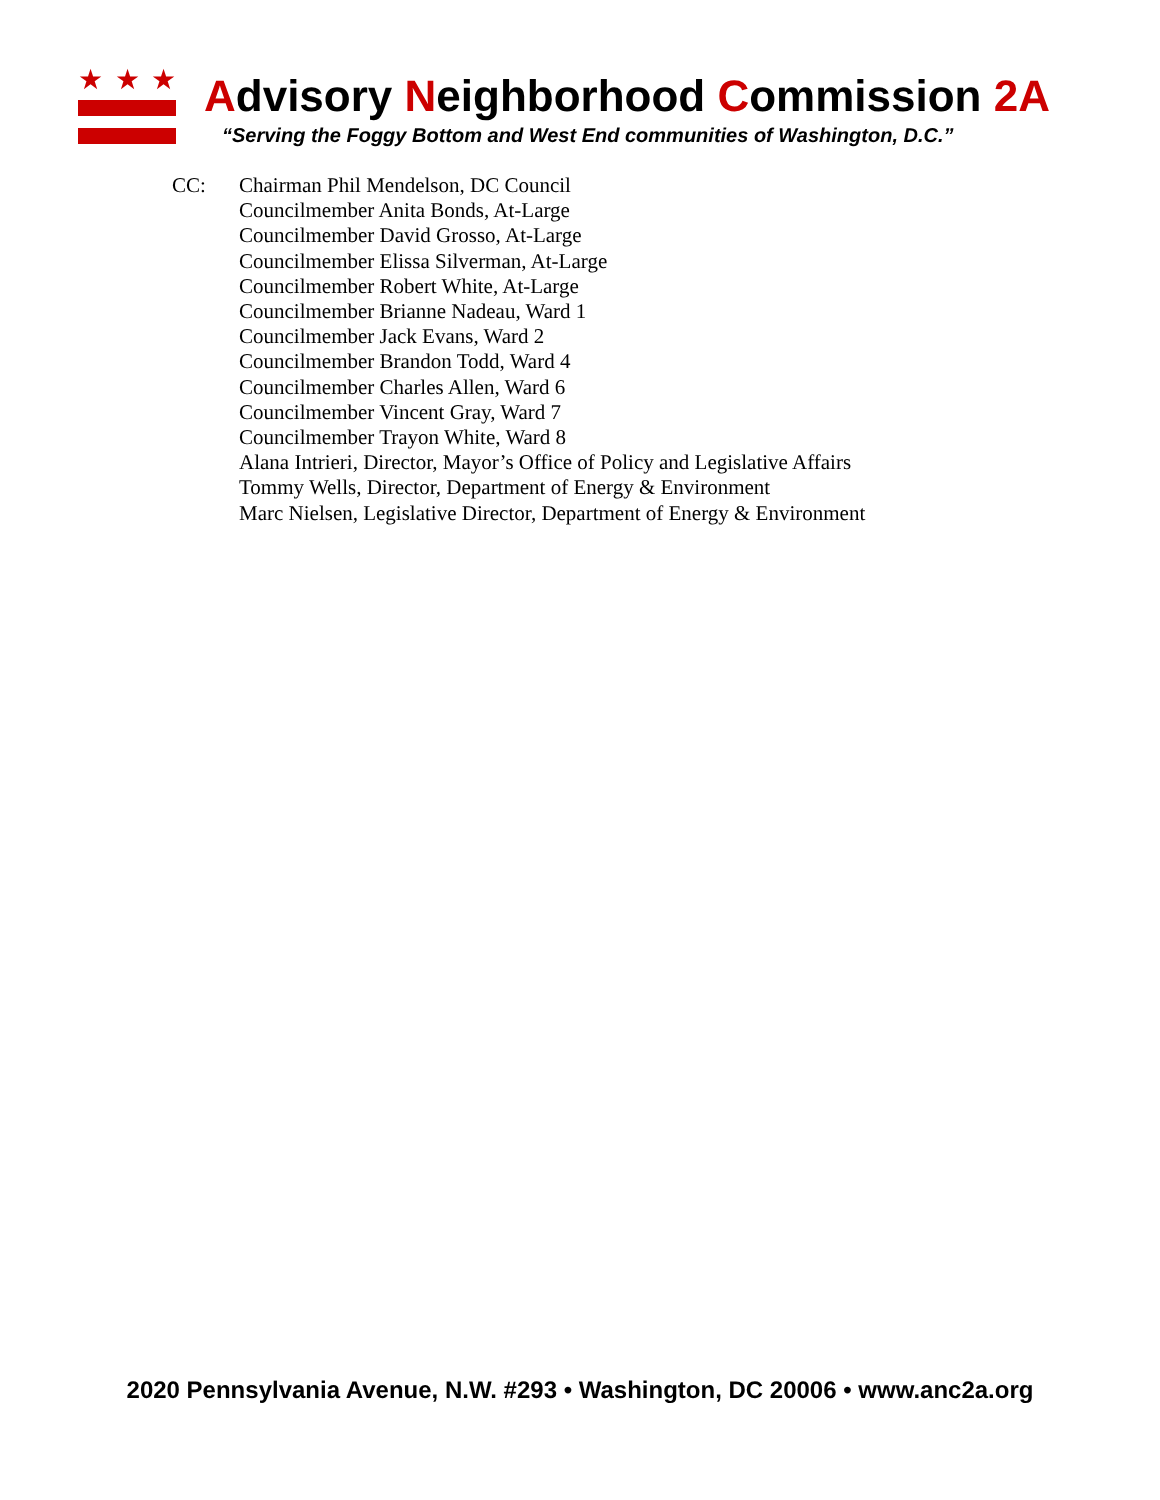★ ★ ★
Advisory Neighborhood Commission 2A
“Serving the Foggy Bottom and West End communities of Washington, D.C.”
CC: Chairman Phil Mendelson, DC Council
Councilmember Anita Bonds, At-Large
Councilmember David Grosso, At-Large
Councilmember Elissa Silverman, At-Large
Councilmember Robert White, At-Large
Councilmember Brianne Nadeau, Ward 1
Councilmember Jack Evans, Ward 2
Councilmember Brandon Todd, Ward 4
Councilmember Charles Allen, Ward 6
Councilmember Vincent Gray, Ward 7
Councilmember Trayon White, Ward 8
Alana Intrieri, Director, Mayor’s Office of Policy and Legislative Affairs
Tommy Wells, Director, Department of Energy & Environment
Marc Nielsen, Legislative Director, Department of Energy & Environment
2020 Pennsylvania Avenue, N.W. #293 • Washington, DC 20006 • www.anc2a.org